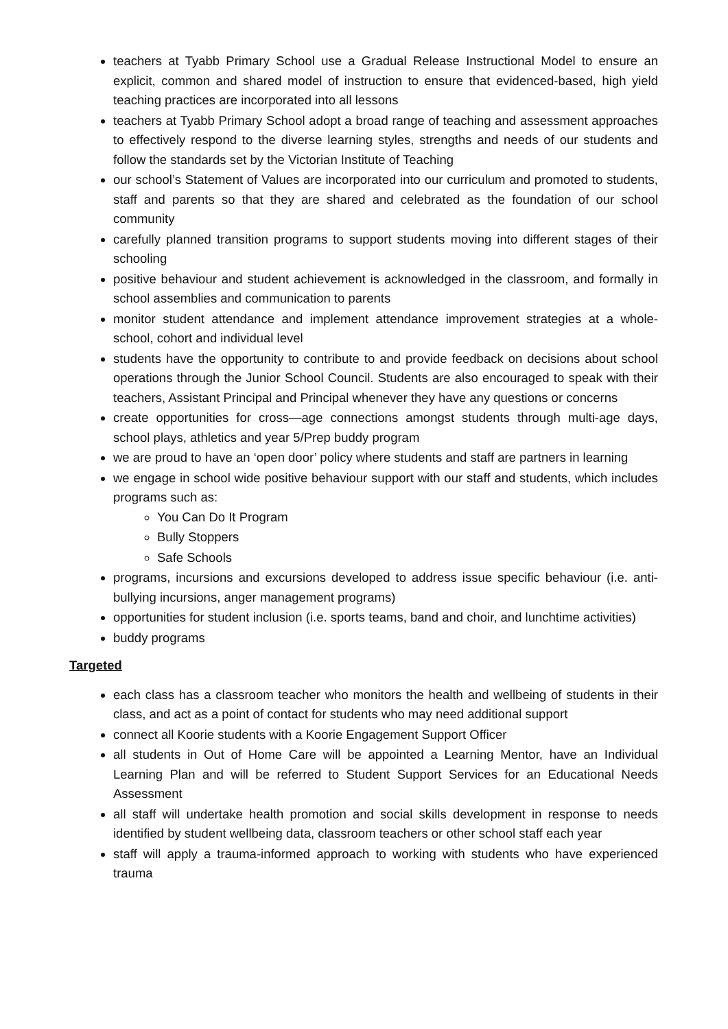teachers at Tyabb Primary School use a Gradual Release Instructional Model to ensure an explicit, common and shared model of instruction to ensure that evidenced-based, high yield teaching practices are incorporated into all lessons
teachers at Tyabb Primary School adopt a broad range of teaching and assessment approaches to effectively respond to the diverse learning styles, strengths and needs of our students and follow the standards set by the Victorian Institute of Teaching
our school’s Statement of Values are incorporated into our curriculum and promoted to students, staff and parents so that they are shared and celebrated as the foundation of our school community
carefully planned transition programs to support students moving into different stages of their schooling
positive behaviour and student achievement is acknowledged in the classroom, and formally in school assemblies and communication to parents
monitor student attendance and implement attendance improvement strategies at a whole-school, cohort and individual level
students have the opportunity to contribute to and provide feedback on decisions about school operations through the Junior School Council. Students are also encouraged to speak with their teachers, Assistant Principal and Principal whenever they have any questions or concerns
create opportunities for cross—age connections amongst students through multi-age days, school plays, athletics and year 5/Prep buddy program
we are proud to have an ‘open door’ policy where students and staff are partners in learning
we engage in school wide positive behaviour support with our staff and students, which includes programs such as:
You Can Do It Program
Bully Stoppers
Safe Schools
programs, incursions and excursions developed to address issue specific behaviour (i.e. anti-bullying incursions, anger management programs)
opportunities for student inclusion (i.e. sports teams, band and choir, and lunchtime activities)
buddy programs
Targeted
each class has a classroom teacher who monitors the health and wellbeing of students in their class, and act as a point of contact for students who may need additional support
connect all Koorie students with a Koorie Engagement Support Officer
all students in Out of Home Care will be appointed a Learning Mentor, have an Individual Learning Plan and will be referred to Student Support Services for an Educational Needs Assessment
all staff will undertake health promotion and social skills development in response to needs identified by student wellbeing data, classroom teachers or other school staff each year
staff will apply a trauma-informed approach to working with students who have experienced trauma